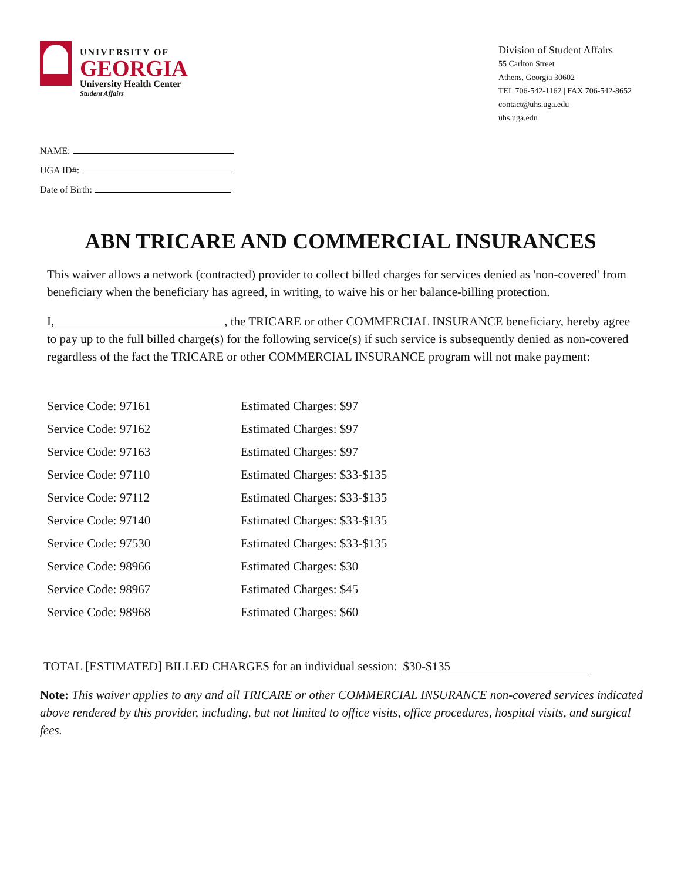UNIVERSITY OF
GEORGIA
University Health Center
Student Affairs
Division of Student Affairs
55 Carlton Street
Athens, Georgia 30602
TEL 706-542-1162 | FAX 706-542-8652
contact@uhs.uga.edu
uhs.uga.edu
NAME:
UGA ID#:
Date of Birth:
ABN TRICARE AND COMMERCIAL INSURANCES
This waiver allows a network (contracted) provider to collect billed charges for services denied as 'non-covered' from beneficiary when the beneficiary has agreed, in writing, to waive his or her balance-billing protection.
I, , the TRICARE or other COMMERCIAL INSURANCE beneficiary, hereby agree to pay up to the full billed charge(s) for the following service(s) if such service is subsequently denied as non-covered regardless of the fact the TRICARE or other COMMERCIAL INSURANCE program will not make payment:
| Service Code: 97161 | Estimated Charges: $97 |
| Service Code: 97162 | Estimated Charges: $97 |
| Service Code: 97163 | Estimated Charges: $97 |
| Service Code: 97110 | Estimated Charges: $33-$135 |
| Service Code: 97112 | Estimated Charges: $33-$135 |
| Service Code: 97140 | Estimated Charges: $33-$135 |
| Service Code: 97530 | Estimated Charges: $33-$135 |
| Service Code: 98966 | Estimated Charges: $30 |
| Service Code: 98967 | Estimated Charges: $45 |
| Service Code: 98968 | Estimated Charges: $60 |
TOTAL [ESTIMATED] BILLED CHARGES for an individual session: $30-$135
Note: This waiver applies to any and all TRICARE or other COMMERCIAL INSURANCE non-covered services indicated above rendered by this provider, including, but not limited to office visits, office procedures, hospital visits, and surgical fees.